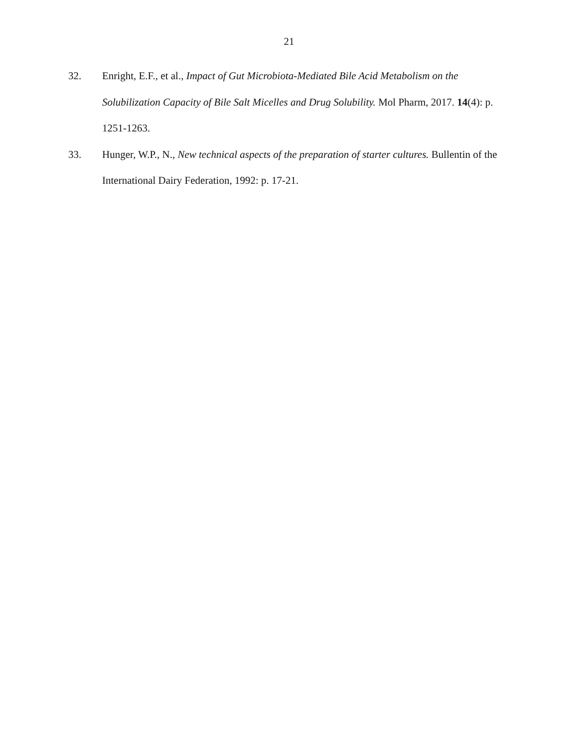21
32. Enright, E.F., et al., Impact of Gut Microbiota-Mediated Bile Acid Metabolism on the Solubilization Capacity of Bile Salt Micelles and Drug Solubility. Mol Pharm, 2017. 14(4): p. 1251-1263.
33. Hunger, W.P., N., New technical aspects of the preparation of starter cultures. Bullentin of the International Dairy Federation, 1992: p. 17-21.